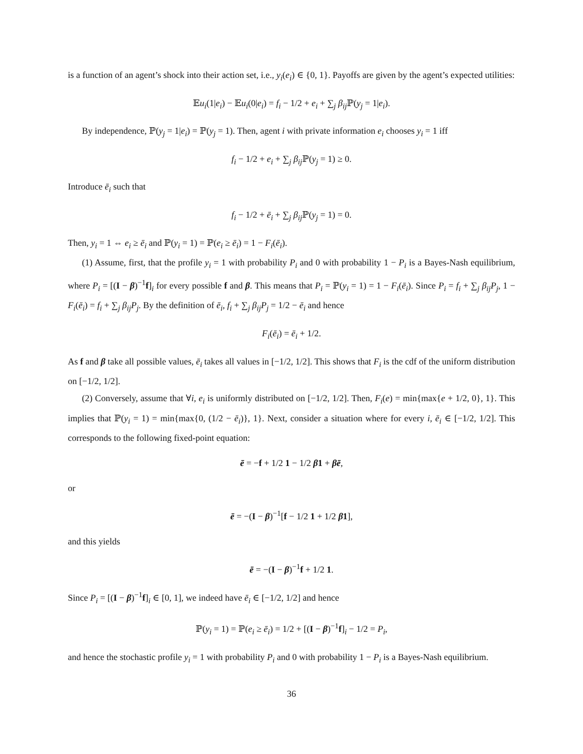is a function of an agent’s shock into their action set, i.e., y<sub>i</sub>(e<sub>i</sub>) ∈ {0, 1}. Payoffs are given by the agent’s expected utilities:
𝔼u<sub>i</sub>(1|e<sub>i</sub>) − 𝔼u<sub>i</sub>(0|e<sub>i</sub>) = f<sub>i</sub> − 1/2 + e<sub>i</sub> + ∑<sub>j</sub> β<sub>ij</sub> ℙ(y<sub>j</sub> = 1|e<sub>i</sub>).
By independence, ℙ(y<sub>j</sub> = 1|e<sub>i</sub>) = ℙ(y<sub>j</sub> = 1). Then, agent i with private information e<sub>i</sub> chooses y<sub>i</sub> = 1 iff
f<sub>i</sub> − 1/2 + e<sub>i</sub> + ∑<sub>j</sub> β<sub>ij</sub> ℙ(y<sub>j</sub> = 1) ≥ 0.
Introduce ē<sub>i</sub> such that
f<sub>i</sub> − 1/2 + ē<sub>i</sub> + ∑<sub>j</sub> β<sub>ij</sub> ℙ(y<sub>j</sub> = 1) = 0.
Then, y<sub>i</sub> = 1 ⇔ e<sub>i</sub> ≥ ē<sub>i</sub> and ℙ(y<sub>i</sub> = 1) = ℙ(e<sub>i</sub> ≥ ē<sub>i</sub>) = 1 − F<sub>i</sub>(ē<sub>i</sub>).
(1) Assume, first, that the profile y<sub>i</sub> = 1 with probability P<sub>i</sub> and 0 with probability 1 − P<sub>i</sub> is a Bayes-Nash equilibrium, where P<sub>i</sub> = [(I − β)<sup>−1</sup>f]<sub>i</sub> for every possible f and β. This means that P<sub>i</sub> = ℙ(y<sub>i</sub> = 1) = 1 − F<sub>i</sub>(ē<sub>i</sub>). Since P<sub>i</sub> = f<sub>i</sub> + ∑<sub>j</sub> β<sub>ij</sub>P<sub>j</sub>, 1 − F<sub>i</sub>(ē<sub>i</sub>) = f<sub>i</sub> + ∑<sub>j</sub> β<sub>ij</sub>P<sub>j</sub>. By the definition of ē<sub>i</sub>, f<sub>i</sub> + ∑<sub>j</sub> β<sub>ij</sub>P<sub>j</sub> = 1/2 − ē<sub>i</sub> and hence
F<sub>i</sub>(ē<sub>i</sub>) = ē<sub>i</sub> + 1/2.
As f and β take all possible values, ē<sub>i</sub> takes all values in [−1/2, 1/2]. This shows that F<sub>i</sub> is the cdf of the uniform distribution on [−1/2, 1/2].
(2) Conversely, assume that ∀i, e<sub>i</sub> is uniformly distributed on [−1/2, 1/2]. Then, F<sub>i</sub>(e) = min{max{e + 1/2, 0}, 1}. This implies that ℙ(y<sub>i</sub> = 1) = min{max{0, (1/2 − ē<sub>i</sub>)}, 1}. Next, consider a situation where for every i, ē<sub>i</sub> ∈ [−1/2, 1/2]. This corresponds to the following fixed-point equation:
ē = −f + 1/2 1 − 1/2 β1 + βē,
or
ē = −(I − β)<sup>−1</sup>[f − 1/2 1 + 1/2 β1],
and this yields
ē = −(I − β)<sup>−1</sup>f + 1/2 1.
Since P<sub>i</sub> = [(I − β)<sup>−1</sup>f]<sub>i</sub> ∈ [0, 1], we indeed have ē<sub>i</sub> ∈ [−1/2, 1/2] and hence
ℙ(y<sub>i</sub> = 1) = ℙ(e<sub>i</sub> ≥ ē<sub>i</sub>) = 1/2 + [(I − β)<sup>−1</sup>f]<sub>i</sub> − 1/2 = P<sub>i</sub>,
and hence the stochastic profile y<sub>i</sub> = 1 with probability P<sub>i</sub> and 0 with probability 1 − P<sub>i</sub> is a Bayes-Nash equilibrium.
36